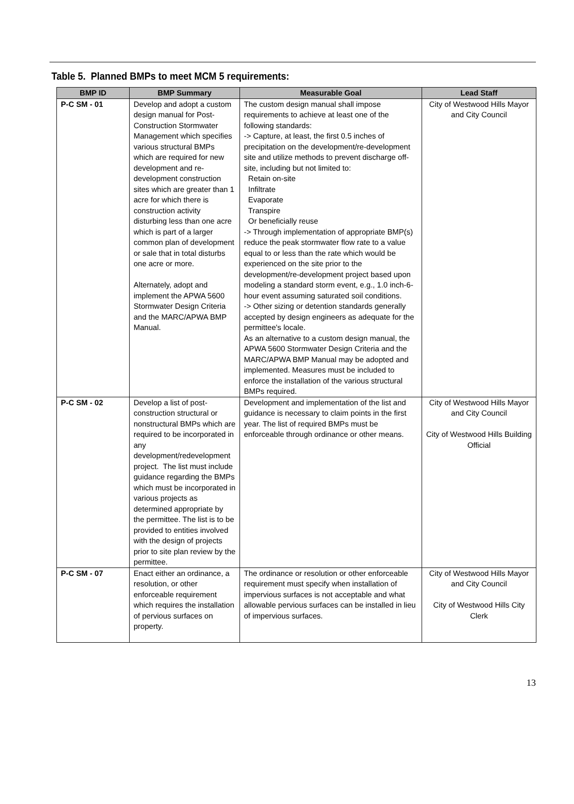Table 5. Planned BMPs to meet MCM 5 requirements:
| BMP ID | BMP Summary | Measurable Goal | Lead Staff |
| --- | --- | --- | --- |
| P-C SM - 01 | Develop and adopt a custom design manual for Post-Construction Stormwater Management which specifies various structural BMPs which are required for new development and re-development construction sites which are greater than 1 acre for which there is construction activity disturbing less than one acre which is part of a larger common plan of development or sale that in total disturbs one acre or more. Alternately, adopt and implement the APWA 5600 Stormwater Design Criteria and the MARC/APWA BMP Manual. | The custom design manual shall impose requirements to achieve at least one of the following standards: -> Capture, at least, the first 0.5 inches of precipitation on the development/re-development site and utilize methods to prevent discharge off-site, including but not limited to: Retain on-site Infiltrate Evaporate Transpire Or beneficially reuse -> Through implementation of appropriate BMP(s) reduce the peak stormwater flow rate to a value equal to or less than the rate which would be experienced on the site prior to the development/re-development project based upon modeling a standard storm event, e.g., 1.0 inch-6-hour event assuming saturated soil conditions. -> Other sizing or detention standards generally accepted by design engineers as adequate for the permittee's locale. As an alternative to a custom design manual, the APWA 5600 Stormwater Design Criteria and the MARC/APWA BMP Manual may be adopted and implemented. Measures must be included to enforce the installation of the various structural BMPs required. | City of Westwood Hills Mayor and City Council |
| P-C SM - 02 | Develop a list of post-construction structural or nonstructural BMPs which are required to be incorporated in any development/redevelopment project. The list must include guidance regarding the BMPs which must be incorporated in various projects as determined appropriate by the permittee. The list is to be provided to entities involved with the design of projects prior to site plan review by the permittee. | Development and implementation of the list and guidance is necessary to claim points in the first year. The list of required BMPs must be enforceable through ordinance or other means. | City of Westwood Hills Mayor and City Council City of Westwood Hills Building Official |
| P-C SM - 07 | Enact either an ordinance, a resolution, or other enforceable requirement which requires the installation of pervious surfaces on property. | The ordinance or resolution or other enforceable requirement must specify when installation of impervious surfaces is not acceptable and what allowable pervious surfaces can be installed in lieu of impervious surfaces. | City of Westwood Hills Mayor and City Council City of Westwood Hills City Clerk |
13